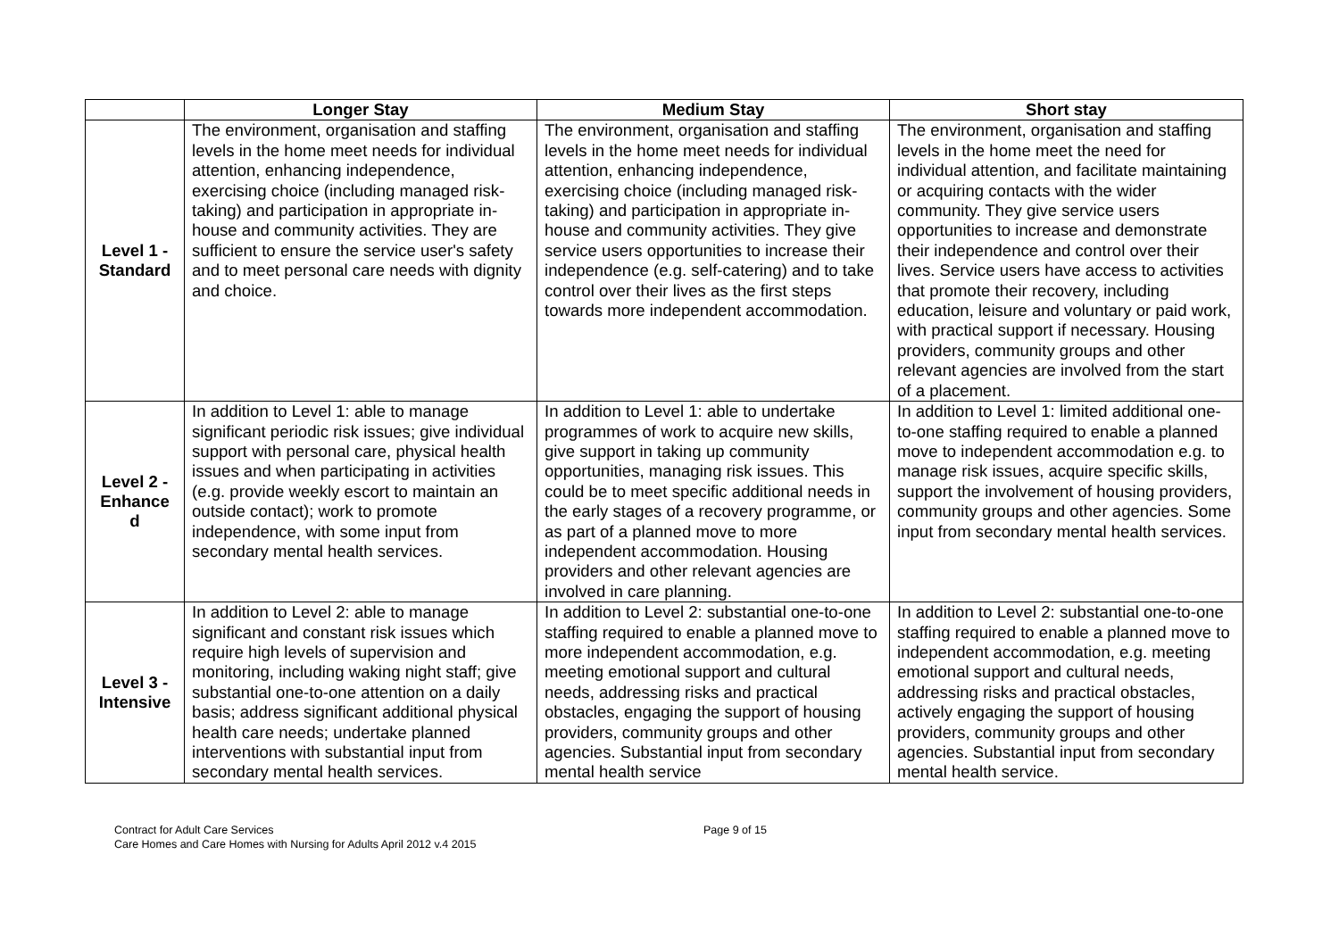| | Longer Stay | Medium Stay | Short stay |
| --- | --- | --- | --- |
| Level 1 - Standard | The environment, organisation and staffing levels in the home meet needs for individual attention, enhancing independence, exercising choice (including managed risk-taking) and participation in appropriate in-house and community activities. They are sufficient to ensure the service user's safety and to meet personal care needs with dignity and choice. | The environment, organisation and staffing levels in the home meet needs for individual attention, enhancing independence, exercising choice (including managed risk-taking) and participation in appropriate in-house and community activities. They give service users opportunities to increase their independence (e.g. self-catering) and to take control over their lives as the first steps towards more independent accommodation. | The environment, organisation and staffing levels in the home meet the need for individual attention, and facilitate maintaining or acquiring contacts with the wider community. They give service users opportunities to increase and demonstrate their independence and control over their lives. Service users have access to activities that promote their recovery, including education, leisure and voluntary or paid work, with practical support if necessary. Housing providers, community groups and other relevant agencies are involved from the start of a placement. |
| Level 2 - Enhance d | In addition to Level 1: able to manage significant periodic risk issues; give individual support with personal care, physical health issues and when participating in activities (e.g. provide weekly escort to maintain an outside contact); work to promote independence, with some input from secondary mental health services. | In addition to Level 1: able to undertake programmes of work to acquire new skills, give support in taking up community opportunities, managing risk issues. This could be to meet specific additional needs in the early stages of a recovery programme, or as part of a planned move to more independent accommodation. Housing providers and other relevant agencies are involved in care planning. | In addition to Level 1: limited additional one-to-one staffing required to enable a planned move to independent accommodation e.g. to manage risk issues, acquire specific skills, support the involvement of housing providers, community groups and other agencies. Some input from secondary mental health services. |
| Level 3 - Intensive | In addition to Level 2: able to manage significant and constant risk issues which require high levels of supervision and monitoring, including waking night staff; give substantial one-to-one attention on a daily basis; address significant additional physical health care needs; undertake planned interventions with substantial input from secondary mental health services. | In addition to Level 2: substantial one-to-one staffing required to enable a planned move to more independent accommodation, e.g. meeting emotional support and cultural needs, addressing risks and practical obstacles, engaging the support of housing providers, community groups and other agencies. Substantial input from secondary mental health service | In addition to Level 2: substantial one-to-one staffing required to enable a planned move to independent accommodation, e.g. meeting emotional support and cultural needs, addressing risks and practical obstacles, actively engaging the support of housing providers, community groups and other agencies. Substantial input from secondary mental health service. |
Contract for Adult Care Services
Care Homes and Care Homes with Nursing for Adults April 2012 v.4 2015
Page 9 of 15